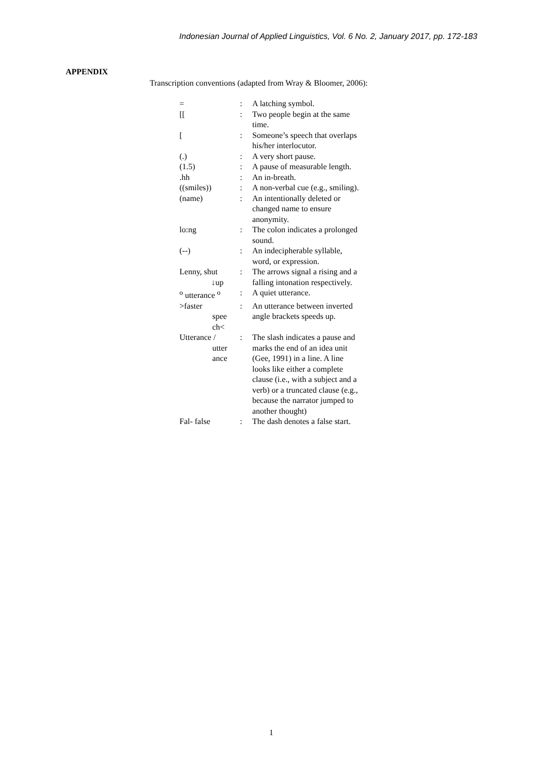Indonesian Journal of Applied Linguistics, Vol. 6 No. 2, January 2017, pp. 172-183
APPENDIX
Transcription conventions (adapted from Wray & Bloomer, 2006):
| = | : | A latching symbol. |
| [[ | : | Two people begin at the same time. |
| [ | : | Someone’s speech that overlaps his/her interlocutor. |
| (.) | : | A very short pause. |
| (1.5) | : | A pause of measurable length. |
| .hh | : | An in-breath. |
| ((smiles)) | : | A non-verbal cue (e.g., smiling). |
| (name) | : | An intentionally deleted or changed name to ensure anonymity. |
| lo:ng | : | The colon indicates a prolonged sound. |
| (--) | : | An indecipherable syllable, word, or expression. |
| Lenny, shut ↓up | : | The arrows signal a rising and a falling intonation respectively. |
| <sup>o</sup> utterance <sup>o</sup> | : | A quiet utterance. |
| >faster spee ch< | : | An utterance between inverted angle brackets speeds up. |
| Utterance / utter ance | : | The slash indicates a pause and marks the end of an idea unit (Gee, 1991) in a line. A line looks like either a complete clause (i.e., with a subject and a verb) or a truncated clause (e.g., because the narrator jumped to another thought) |
| Fal- false | : | The dash denotes a false start. |
1